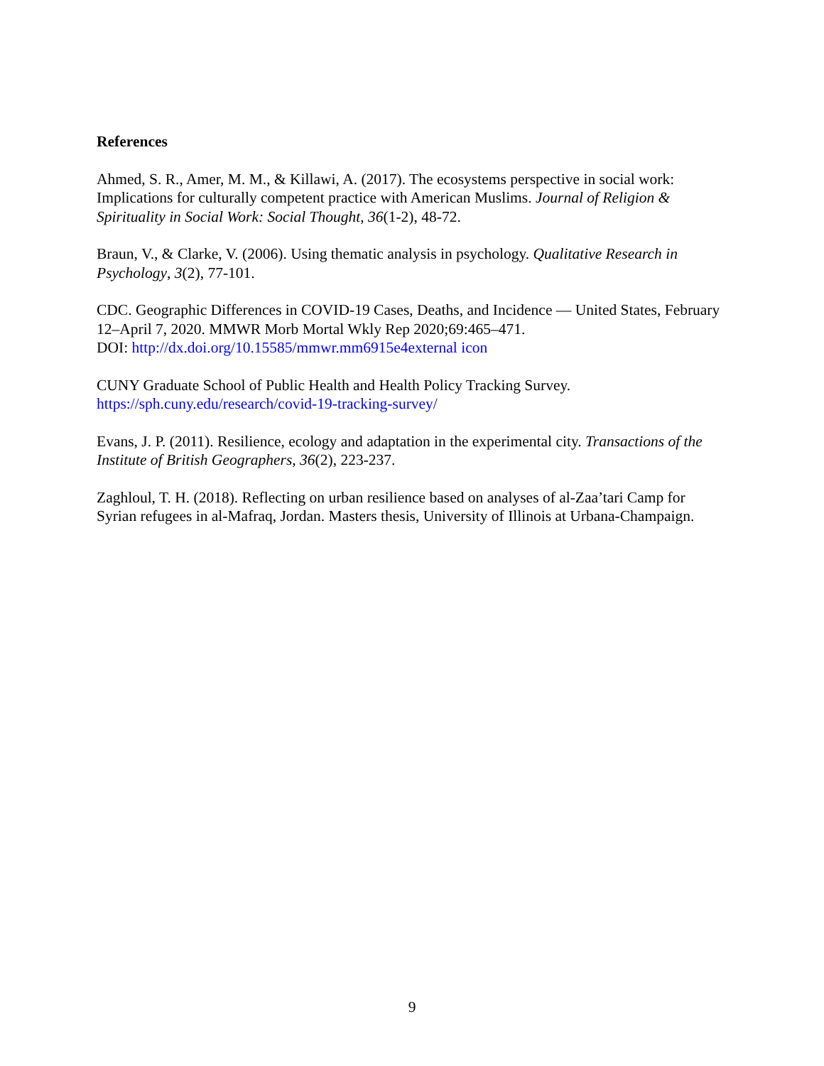References
Ahmed, S. R., Amer, M. M., & Killawi, A. (2017). The ecosystems perspective in social work: Implications for culturally competent practice with American Muslims. Journal of Religion & Spirituality in Social Work: Social Thought, 36(1-2), 48-72.
Braun, V., & Clarke, V. (2006). Using thematic analysis in psychology. Qualitative Research in Psychology, 3(2), 77-101.
CDC. Geographic Differences in COVID-19 Cases, Deaths, and Incidence — United States, February 12–April 7, 2020. MMWR Morb Mortal Wkly Rep 2020;69:465–471.
DOI: http://dx.doi.org/10.15585/mmwr.mm6915e4external icon
CUNY Graduate School of Public Health and Health Policy Tracking Survey.
https://sph.cuny.edu/research/covid-19-tracking-survey/
Evans, J. P. (2011). Resilience, ecology and adaptation in the experimental city. Transactions of the Institute of British Geographers, 36(2), 223-237.
Zaghloul, T. H. (2018). Reflecting on urban resilience based on analyses of al-Zaa’tari Camp for Syrian refugees in al-Mafraq, Jordan. Masters thesis, University of Illinois at Urbana-Champaign.
9